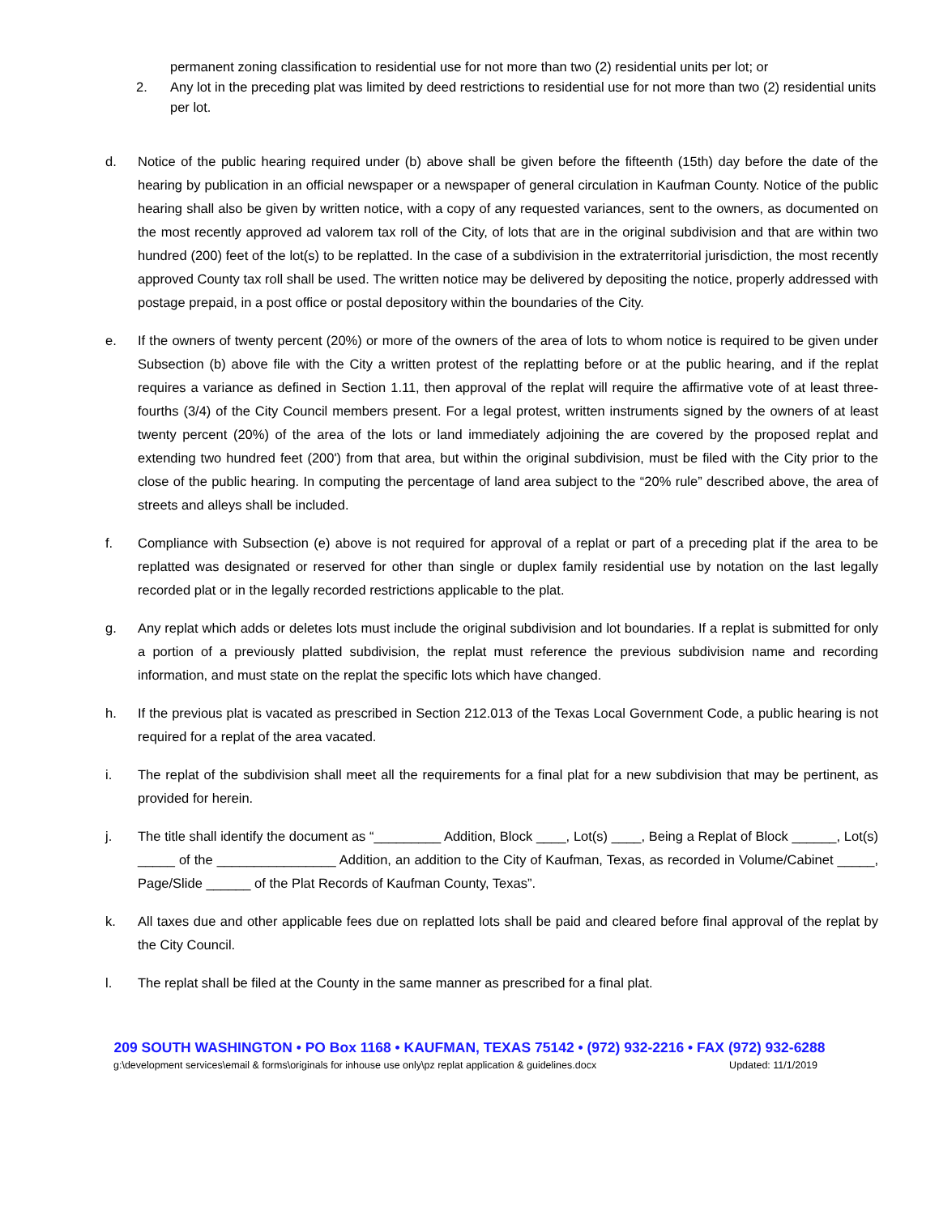permanent zoning classification to residential use for not more than two (2) residential units per lot; or
2. Any lot in the preceding plat was limited by deed restrictions to residential use for not more than two (2) residential units per lot.
d. Notice of the public hearing required under (b) above shall be given before the fifteenth (15th) day before the date of the hearing by publication in an official newspaper or a newspaper of general circulation in Kaufman County. Notice of the public hearing shall also be given by written notice, with a copy of any requested variances, sent to the owners, as documented on the most recently approved ad valorem tax roll of the City, of lots that are in the original subdivision and that are within two hundred (200) feet of the lot(s) to be replatted. In the case of a subdivision in the extraterritorial jurisdiction, the most recently approved County tax roll shall be used. The written notice may be delivered by depositing the notice, properly addressed with postage prepaid, in a post office or postal depository within the boundaries of the City.
e. If the owners of twenty percent (20%) or more of the owners of the area of lots to whom notice is required to be given under Subsection (b) above file with the City a written protest of the replatting before or at the public hearing, and if the replat requires a variance as defined in Section 1.11, then approval of the replat will require the affirmative vote of at least three-fourths (3/4) of the City Council members present. For a legal protest, written instruments signed by the owners of at least twenty percent (20%) of the area of the lots or land immediately adjoining the are covered by the proposed replat and extending two hundred feet (200') from that area, but within the original subdivision, must be filed with the City prior to the close of the public hearing. In computing the percentage of land area subject to the “20% rule” described above, the area of streets and alleys shall be included.
f. Compliance with Subsection (e) above is not required for approval of a replat or part of a preceding plat if the area to be replatted was designated or reserved for other than single or duplex family residential use by notation on the last legally recorded plat or in the legally recorded restrictions applicable to the plat.
g. Any replat which adds or deletes lots must include the original subdivision and lot boundaries. If a replat is submitted for only a portion of a previously platted subdivision, the replat must reference the previous subdivision name and recording information, and must state on the replat the specific lots which have changed.
h. If the previous plat is vacated as prescribed in Section 212.013 of the Texas Local Government Code, a public hearing is not required for a replat of the area vacated.
i. The replat of the subdivision shall meet all the requirements for a final plat for a new subdivision that may be pertinent, as provided for herein.
j. The title shall identify the document as “_________ Addition, Block ____, Lot(s) ____, Being a Replat of Block ______, Lot(s) _____ of the ________________ Addition, an addition to the City of Kaufman, Texas, as recorded in Volume/Cabinet _____, Page/Slide ______ of the Plat Records of Kaufman County, Texas”.
k. All taxes due and other applicable fees due on replatted lots shall be paid and cleared before final approval of the replat by the City Council.
l. The replat shall be filed at the County in the same manner as prescribed for a final plat.
209 SOUTH WASHINGTON • PO Box 1168 • KAUFMAN, TEXAS 75142 • (972) 932-2216 • FAX (972) 932-6288
g:\development services\email & forms\originals for inhouse use only\pz replat application & guidelines.docx Updated: 11/1/2019